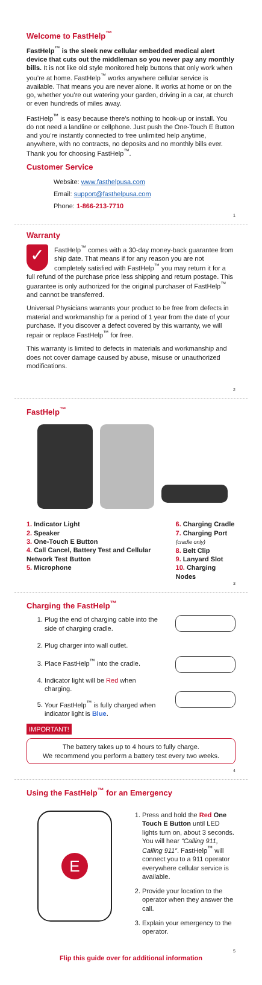Welcome to FastHelp<sup>™</sup>
FastHelp<sup>™</sup> is the sleek new cellular embedded medical alert device that cuts out the middleman so you never pay any monthly bills. It is not like old style monitored help buttons that only work when you’re at home. FastHelp<sup>™</sup> works anywhere cellular service is available. That means you are never alone. It works at home or on the go, whether you’re out watering your garden, driving in a car, at church or even hundreds of miles away.
FastHelp<sup>™</sup> is easy because there’s nothing to hook-up or install. You do not need a landline or cellphone. Just push the One-Touch E Button and you’re instantly connected to free unlimited help anytime, anywhere, with no contracts, no deposits and no monthly bills ever. Thank you for choosing FastHelp<sup>™</sup>.
Customer Service
Website: www.fasthelpusa.com
Email: support@fasthelpusa.com
Phone: 1-866-213-7710
1
Warranty
✓ FastHelp<sup>™</sup> comes with a 30-day money-back guarantee from ship date. That means if for any reason you are not completely satisfied with FastHelp<sup>™</sup> you may return it for a full refund of the purchase price less shipping and return postage. This guarantee is only authorized for the original purchaser of FastHelp<sup>™</sup> and cannot be transferred.
Universal Physicians warrants your product to be free from defects in material and workmanship for a period of 1 year from the date of your purchase. If you discover a defect covered by this warranty, we will repair or replace FastHelp<sup>™</sup> for free.
This warranty is limited to defects in materials and workmanship and does not cover damage caused by abuse, misuse or unauthorized modifications.
2
FastHelp<sup>™</sup>
1. Indicator Light
2. Speaker
3. One-Touch E Button
4. Call Cancel, Battery Test and Cellular Network Test Button
5. Microphone
6. Charging Cradle
7. Charging Port (cradle only)
8. Belt Clip
9. Lanyard Slot
10. Charging Nodes
3
Charging the FastHelp<sup>™</sup>
1. Plug the end of charging cable into the side of charging cradle.
2. Plug charger into wall outlet.
3. Place FastHelp<sup>™</sup> into the cradle.
4. Indicator light will be Red when charging.
5. Your FastHelp<sup>™</sup> is fully charged when indicator light is Blue.
IMPORTANT!
The battery takes up to 4 hours to fully charge.
We recommend you perform a battery test every two weeks.
4
Using the FastHelp<sup>™</sup> for an Emergency
E
1. Press and hold the Red One Touch E Button until LED lights turn on, about 3 seconds. You will hear “Calling 911, Calling 911”. FastHelp<sup>™</sup> will connect you to a 911 operator everywhere cellular service is available.
2. Provide your location to the operator when they answer the call.
3. Explain your emergency to the operator.
5
Flip this guide over for additional information